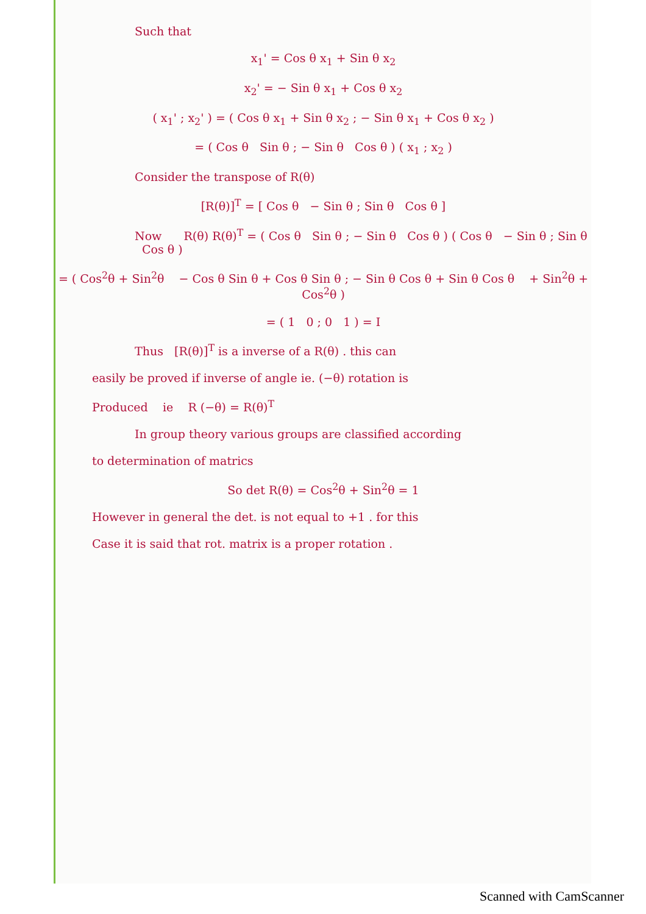Such that
x<sub>1</sub>' = Cos θ x<sub>1</sub> + Sin θ x<sub>2</sub>
x<sub>2</sub>' = − Sin θ x<sub>1</sub> + Cos θ x<sub>2</sub>
( x<sub>1</sub>' ; x<sub>2</sub>' ) = ( Cos θ x<sub>1</sub> + Sin θ x<sub>2</sub> ; − Sin θ x<sub>1</sub> + Cos θ x<sub>2</sub> )
= ( Cos θ Sin θ ; − Sin θ Cos θ ) ( x<sub>1</sub> ; x<sub>2</sub> )
Consider the transpose of R(θ)
[R(θ)]<sup>T</sup> = [ Cos θ − Sin θ ; Sin θ Cos θ ]
Now R(θ) R(θ)<sup>T</sup> = ( Cos θ Sin θ ; − Sin θ Cos θ ) ( Cos θ − Sin θ ; Sin θ Cos θ )
= ( Cos<sup>2</sup>θ + Sin<sup>2</sup>θ − Cos θ Sin θ + Cos θ Sin θ ; − Sin θ Cos θ + Sin θ Cos θ + Sin<sup>2</sup>θ + Cos<sup>2</sup>θ )
= ( 1 0 ; 0 1 ) = I
Thus [R(θ)]<sup>T</sup> is a inverse of a R(θ) . this can
easily be proved if inverse of angle ie. (−θ) rotation is
Produced ie R (−θ) = R(θ)<sup>T</sup>
In group theory various groups are classified according
to determination of matrics
So det R(θ) = Cos<sup>2</sup>θ + Sin<sup>2</sup>θ = 1
However in general the det. is not equal to +1 . for this
Case it is said that rot. matrix is a proper rotation .
Scanned with CamScanner